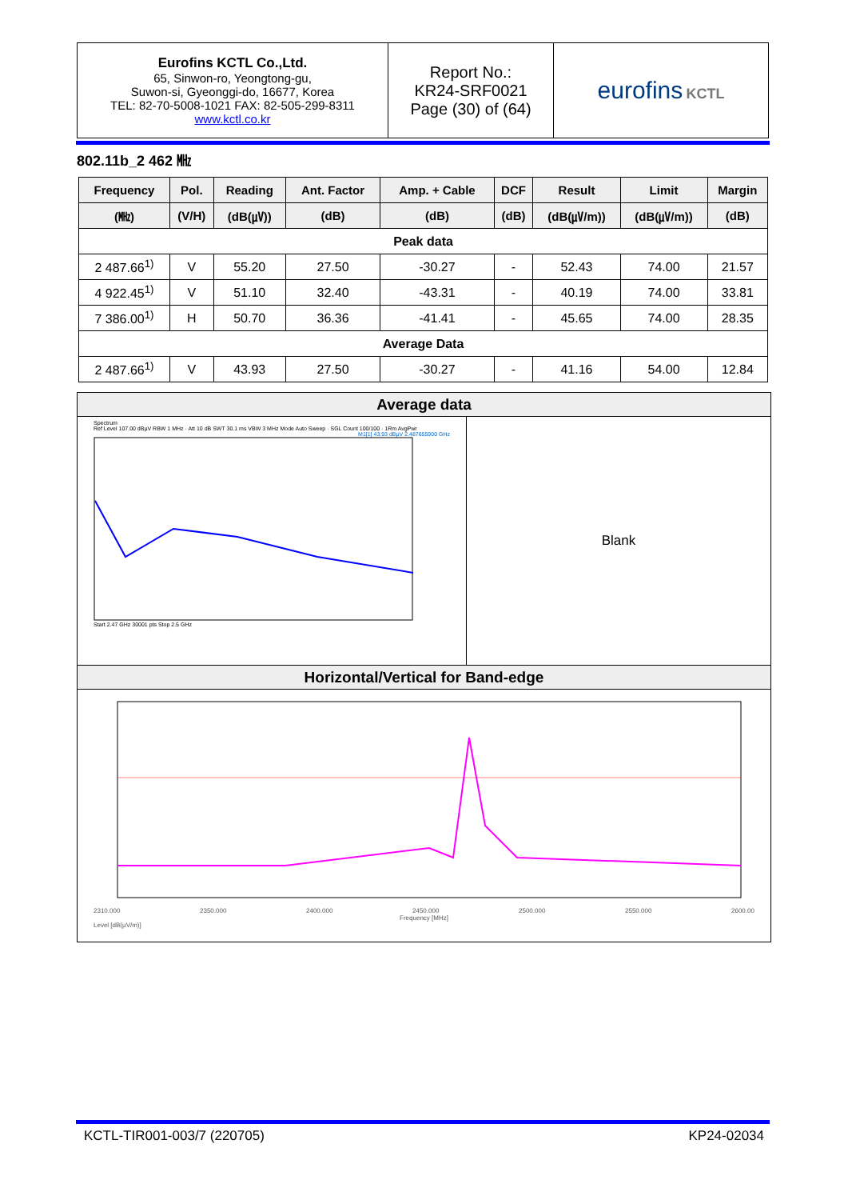| Eurofins KCTL Co.,Ltd. 65, Sinwon-ro, Yeongtong-gu, Suwon-si, Gyeonggi-do, 16677, Korea TEL: 82-70-5008-1021 FAX: 82-505-299-8311 www.kctl.co.kr | Report No.: KR24-SRF0021 Page (30) of (64) | eurofins KCTL |
802.11b_2 462 ㎒
| Frequency | Pol. | Reading | Ant. Factor | Amp. + Cable | DCF | Result | Limit | Margin |
| --- | --- | --- | --- | --- | --- | --- | --- | --- |
| (㎒) | (V/H) | (dB(㎶)) | (dB) | (dB) | (dB) | (dB(㎶/m)) | (dB(㎶/m)) | (dB) |
| Peak data | | | | | | | | |
| 2 487.66<sup>1)</sup> | V | 55.20 | 27.50 | -30.27 | - | 52.43 | 74.00 | 21.57 |
| 4 922.45<sup>1)</sup> | V | 51.10 | 32.40 | -43.31 | - | 40.19 | 74.00 | 33.81 |
| 7 386.00<sup>1)</sup> | H | 50.70 | 36.36 | -41.41 | - | 45.65 | 74.00 | 28.35 |
| Average Data | | | | | | | | |
| 2 487.66<sup>1)</sup> | V | 43.93 | 27.50 | -30.27 | - | 41.16 | 54.00 | 12.84 |
Average data
Spectrum
Ref Level 107.00 dBµV RBW 1 MHz · Att 10 dB SWT 30.1 ms VBW 3 MHz Mode Auto Sweep · SGL Count 100/100 · 1Rm AvgPwr
M1[1] 43.93 dBµV 2.487655900 GHz
Start 2.47 GHz 30001 pts Stop 2.5 GHz
Blank
Horizontal/Vertical for Band-edge
2310.000 2350.000 2400.000 2450.000 2500.000 2550.000 2600.00
Frequency [MHz]
Level [dB(µV/m)]
KCTL-TIR001-003/7 (220705) KP24-02034